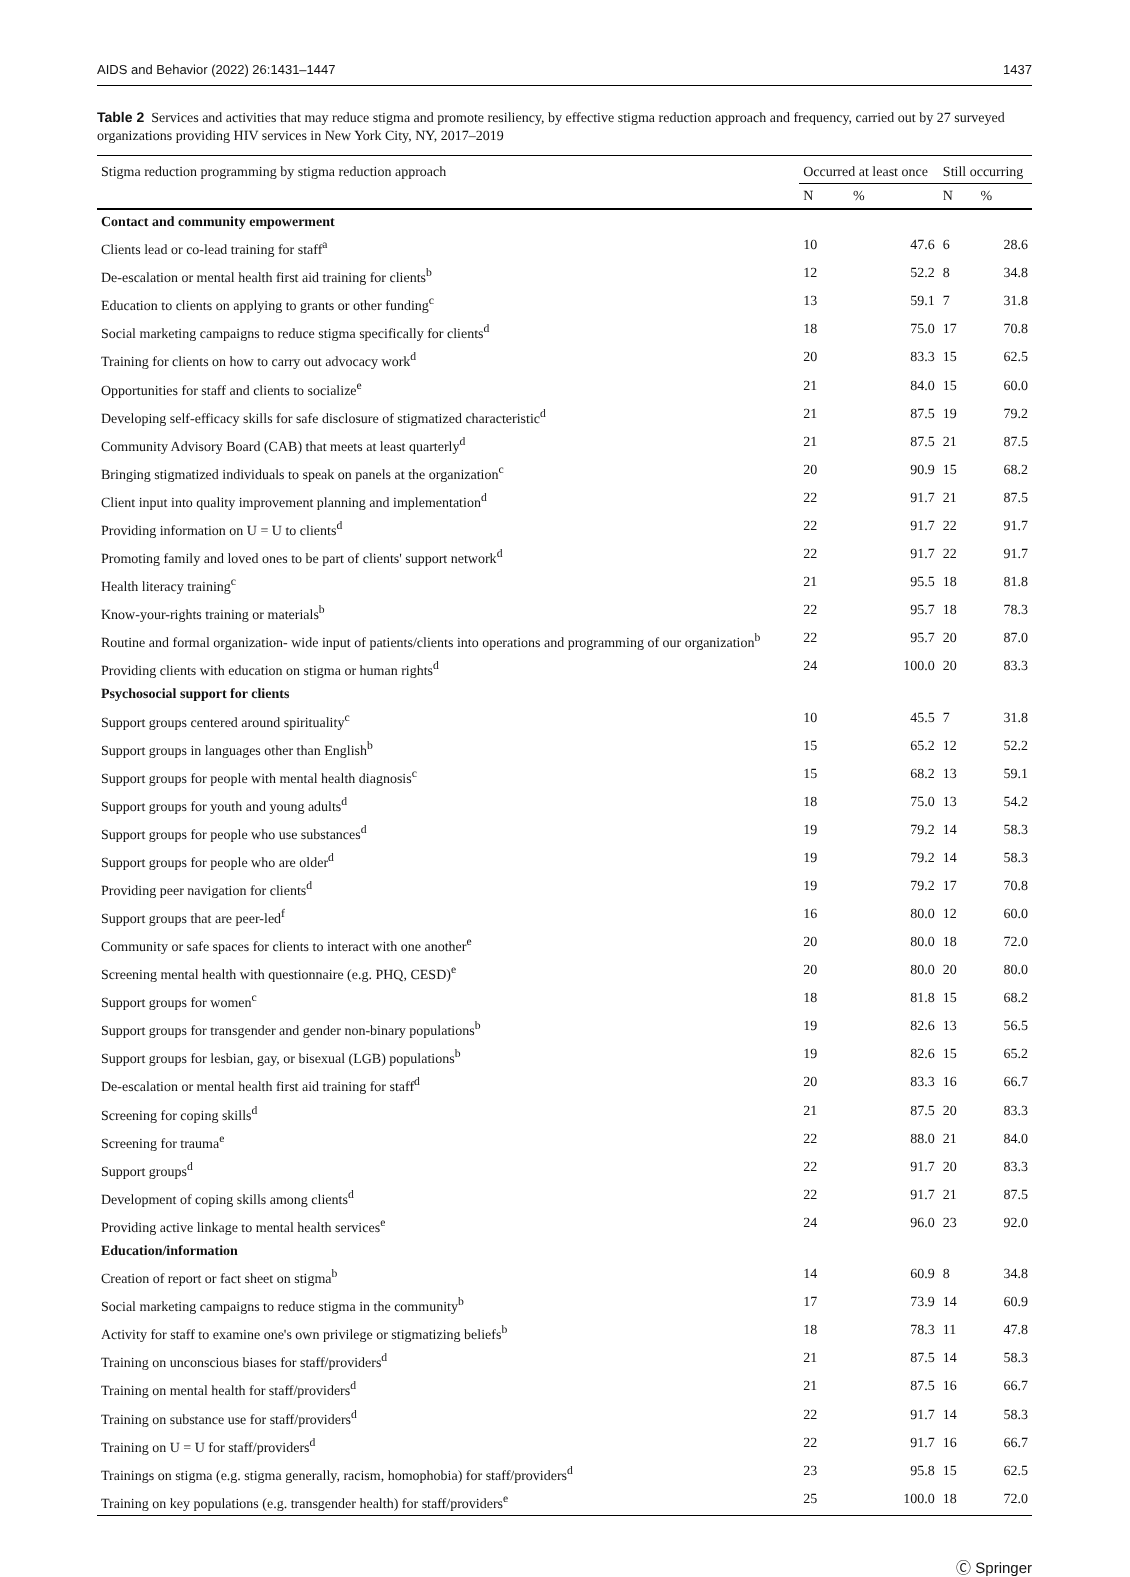AIDS and Behavior (2022) 26:1431–1447 1437
Table 2 Services and activities that may reduce stigma and promote resiliency, by effective stigma reduction approach and frequency, carried out by 27 surveyed organizations providing HIV services in New York City, NY, 2017–2019
| Stigma reduction programming by stigma reduction approach | Occurred at least once | | Still occurring | |
| --- | --- | --- | --- | --- |
| | N | % | N | % |
| Contact and community empowerment | | | | |
| Clients lead or co-lead training for staff<sup>a</sup> | 10 | 47.6 | 6 | 28.6 |
| De-escalation or mental health first aid training for clients<sup>b</sup> | 12 | 52.2 | 8 | 34.8 |
| Education to clients on applying to grants or other funding<sup>c</sup> | 13 | 59.1 | 7 | 31.8 |
| Social marketing campaigns to reduce stigma specifically for clients<sup>d</sup> | 18 | 75.0 | 17 | 70.8 |
| Training for clients on how to carry out advocacy work<sup>d</sup> | 20 | 83.3 | 15 | 62.5 |
| Opportunities for staff and clients to socialize<sup>e</sup> | 21 | 84.0 | 15 | 60.0 |
| Developing self-efficacy skills for safe disclosure of stigmatized characteristic<sup>d</sup> | 21 | 87.5 | 19 | 79.2 |
| Community Advisory Board (CAB) that meets at least quarterly<sup>d</sup> | 21 | 87.5 | 21 | 87.5 |
| Bringing stigmatized individuals to speak on panels at the organization<sup>c</sup> | 20 | 90.9 | 15 | 68.2 |
| Client input into quality improvement planning and implementation<sup>d</sup> | 22 | 91.7 | 21 | 87.5 |
| Providing information on U = U to clients<sup>d</sup> | 22 | 91.7 | 22 | 91.7 |
| Promoting family and loved ones to be part of clients' support network<sup>d</sup> | 22 | 91.7 | 22 | 91.7 |
| Health literacy training<sup>c</sup> | 21 | 95.5 | 18 | 81.8 |
| Know-your-rights training or materials<sup>b</sup> | 22 | 95.7 | 18 | 78.3 |
| Routine and formal organization- wide input of patients/clients into operations and programming of our organization<sup>b</sup> | 22 | 95.7 | 20 | 87.0 |
| Providing clients with education on stigma or human rights<sup>d</sup> | 24 | 100.0 | 20 | 83.3 |
| Psychosocial support for clients | | | | |
| Support groups centered around spirituality<sup>c</sup> | 10 | 45.5 | 7 | 31.8 |
| Support groups in languages other than English<sup>b</sup> | 15 | 65.2 | 12 | 52.2 |
| Support groups for people with mental health diagnosis<sup>c</sup> | 15 | 68.2 | 13 | 59.1 |
| Support groups for youth and young adults<sup>d</sup> | 18 | 75.0 | 13 | 54.2 |
| Support groups for people who use substances<sup>d</sup> | 19 | 79.2 | 14 | 58.3 |
| Support groups for people who are older<sup>d</sup> | 19 | 79.2 | 14 | 58.3 |
| Providing peer navigation for clients<sup>d</sup> | 19 | 79.2 | 17 | 70.8 |
| Support groups that are peer-led<sup>f</sup> | 16 | 80.0 | 12 | 60.0 |
| Community or safe spaces for clients to interact with one another<sup>e</sup> | 20 | 80.0 | 18 | 72.0 |
| Screening mental health with questionnaire (e.g. PHQ, CESD)<sup>e</sup> | 20 | 80.0 | 20 | 80.0 |
| Support groups for women<sup>c</sup> | 18 | 81.8 | 15 | 68.2 |
| Support groups for transgender and gender non-binary populations<sup>b</sup> | 19 | 82.6 | 13 | 56.5 |
| Support groups for lesbian, gay, or bisexual (LGB) populations<sup>b</sup> | 19 | 82.6 | 15 | 65.2 |
| De-escalation or mental health first aid training for staff<sup>d</sup> | 20 | 83.3 | 16 | 66.7 |
| Screening for coping skills<sup>d</sup> | 21 | 87.5 | 20 | 83.3 |
| Screening for trauma<sup>e</sup> | 22 | 88.0 | 21 | 84.0 |
| Support groups<sup>d</sup> | 22 | 91.7 | 20 | 83.3 |
| Development of coping skills among clients<sup>d</sup> | 22 | 91.7 | 21 | 87.5 |
| Providing active linkage to mental health services<sup>e</sup> | 24 | 96.0 | 23 | 92.0 |
| Education/information | | | | |
| Creation of report or fact sheet on stigma<sup>b</sup> | 14 | 60.9 | 8 | 34.8 |
| Social marketing campaigns to reduce stigma in the community<sup>b</sup> | 17 | 73.9 | 14 | 60.9 |
| Activity for staff to examine one's own privilege or stigmatizing beliefs<sup>b</sup> | 18 | 78.3 | 11 | 47.8 |
| Training on unconscious biases for staff/providers<sup>d</sup> | 21 | 87.5 | 14 | 58.3 |
| Training on mental health for staff/providers<sup>d</sup> | 21 | 87.5 | 16 | 66.7 |
| Training on substance use for staff/providers<sup>d</sup> | 22 | 91.7 | 14 | 58.3 |
| Training on U = U for staff/providers<sup>d</sup> | 22 | 91.7 | 16 | 66.7 |
| Trainings on stigma (e.g. stigma generally, racism, homophobia) for staff/providers<sup>d</sup> | 23 | 95.8 | 15 | 62.5 |
| Training on key populations (e.g. transgender health) for staff/providers<sup>e</sup> | 25 | 100.0 | 18 | 72.0 |
Ⓒ Springer